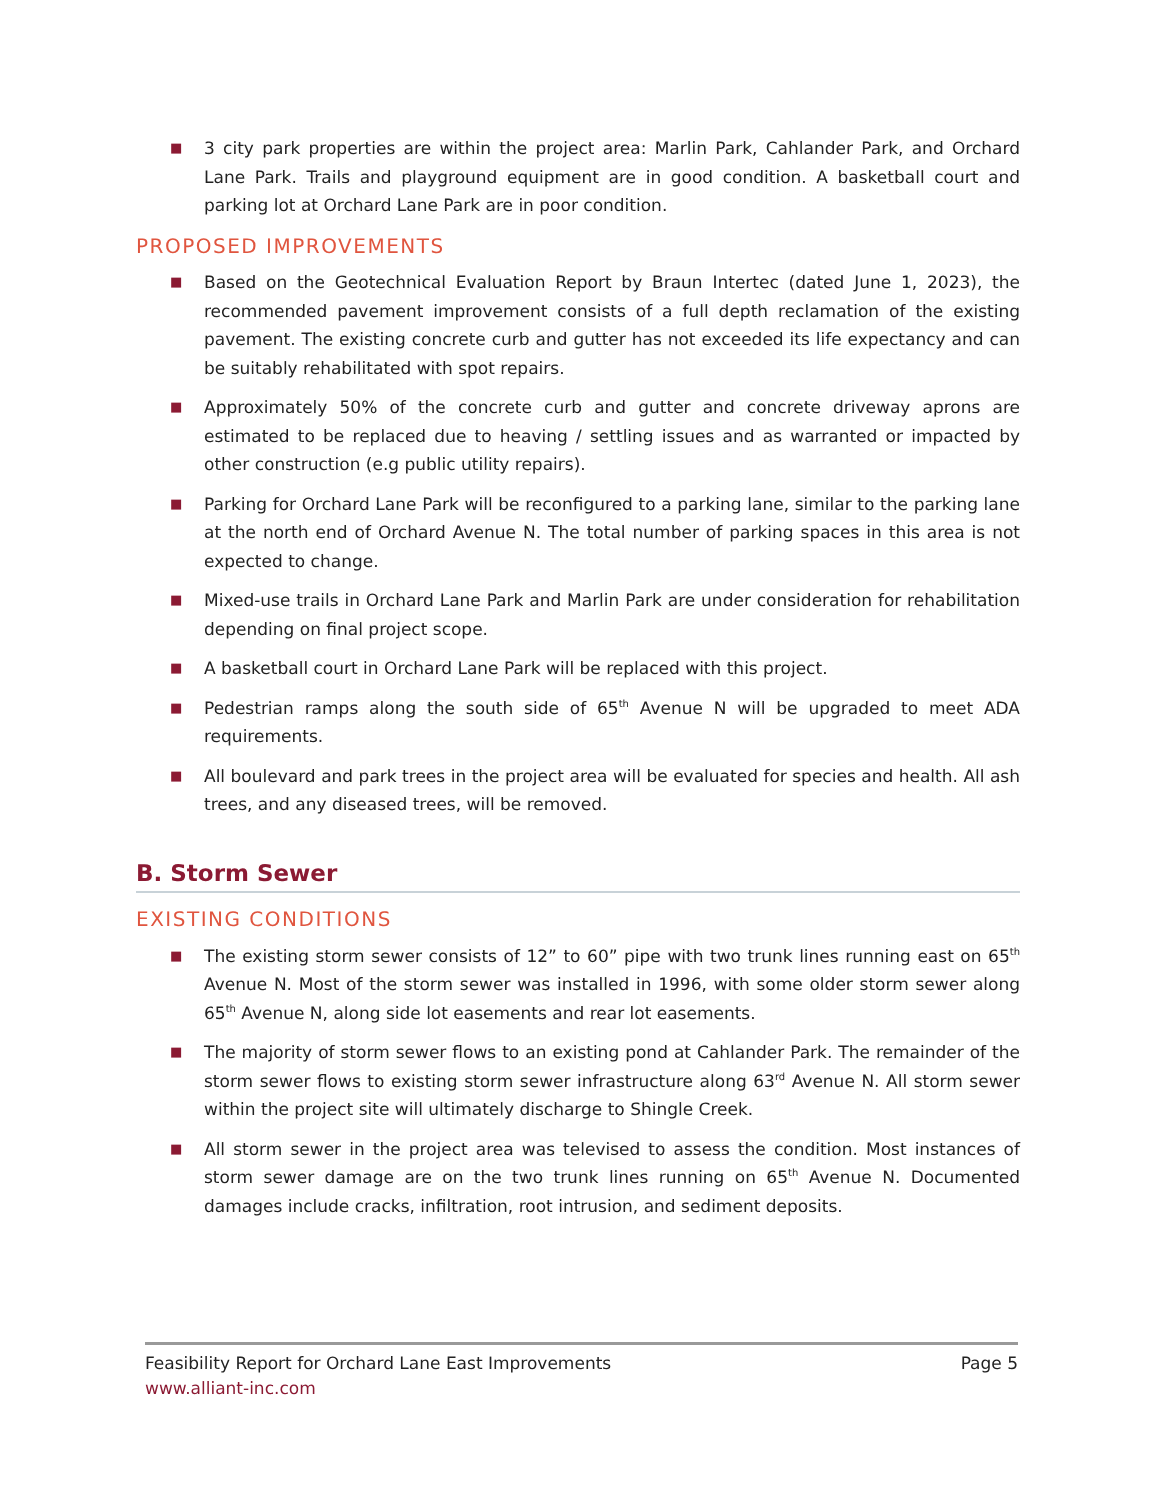■ 3 city park properties are within the project area: Marlin Park, Cahlander Park, and Orchard Lane Park. Trails and playground equipment are in good condition. A basketball court and parking lot at Orchard Lane Park are in poor condition.
PROPOSED IMPROVEMENTS
■ Based on the Geotechnical Evaluation Report by Braun Intertec (dated June 1, 2023), the recommended pavement improvement consists of a full depth reclamation of the existing pavement. The existing concrete curb and gutter has not exceeded its life expectancy and can be suitably rehabilitated with spot repairs.
■ Approximately 50% of the concrete curb and gutter and concrete driveway aprons are estimated to be replaced due to heaving / settling issues and as warranted or impacted by other construction (e.g public utility repairs).
■ Parking for Orchard Lane Park will be reconfigured to a parking lane, similar to the parking lane at the north end of Orchard Avenue N. The total number of parking spaces in this area is not expected to change.
■ Mixed-use trails in Orchard Lane Park and Marlin Park are under consideration for rehabilitation depending on final project scope.
■ A basketball court in Orchard Lane Park will be replaced with this project.
■ Pedestrian ramps along the south side of 65<sup>th</sup> Avenue N will be upgraded to meet ADA requirements.
■ All boulevard and park trees in the project area will be evaluated for species and health. All ash trees, and any diseased trees, will be removed.
B. Storm Sewer
EXISTING CONDITIONS
■ The existing storm sewer consists of 12” to 60” pipe with two trunk lines running east on 65<sup>th</sup> Avenue N. Most of the storm sewer was installed in 1996, with some older storm sewer along 65<sup>th</sup> Avenue N, along side lot easements and rear lot easements.
■ The majority of storm sewer flows to an existing pond at Cahlander Park. The remainder of the storm sewer flows to existing storm sewer infrastructure along 63<sup>rd</sup> Avenue N. All storm sewer within the project site will ultimately discharge to Shingle Creek.
■ All storm sewer in the project area was televised to assess the condition. Most instances of storm sewer damage are on the two trunk lines running on 65<sup>th</sup> Avenue N. Documented damages include cracks, infiltration, root intrusion, and sediment deposits.
Feasibility Report for Orchard Lane East Improvements Page 5
www.alliant-inc.com